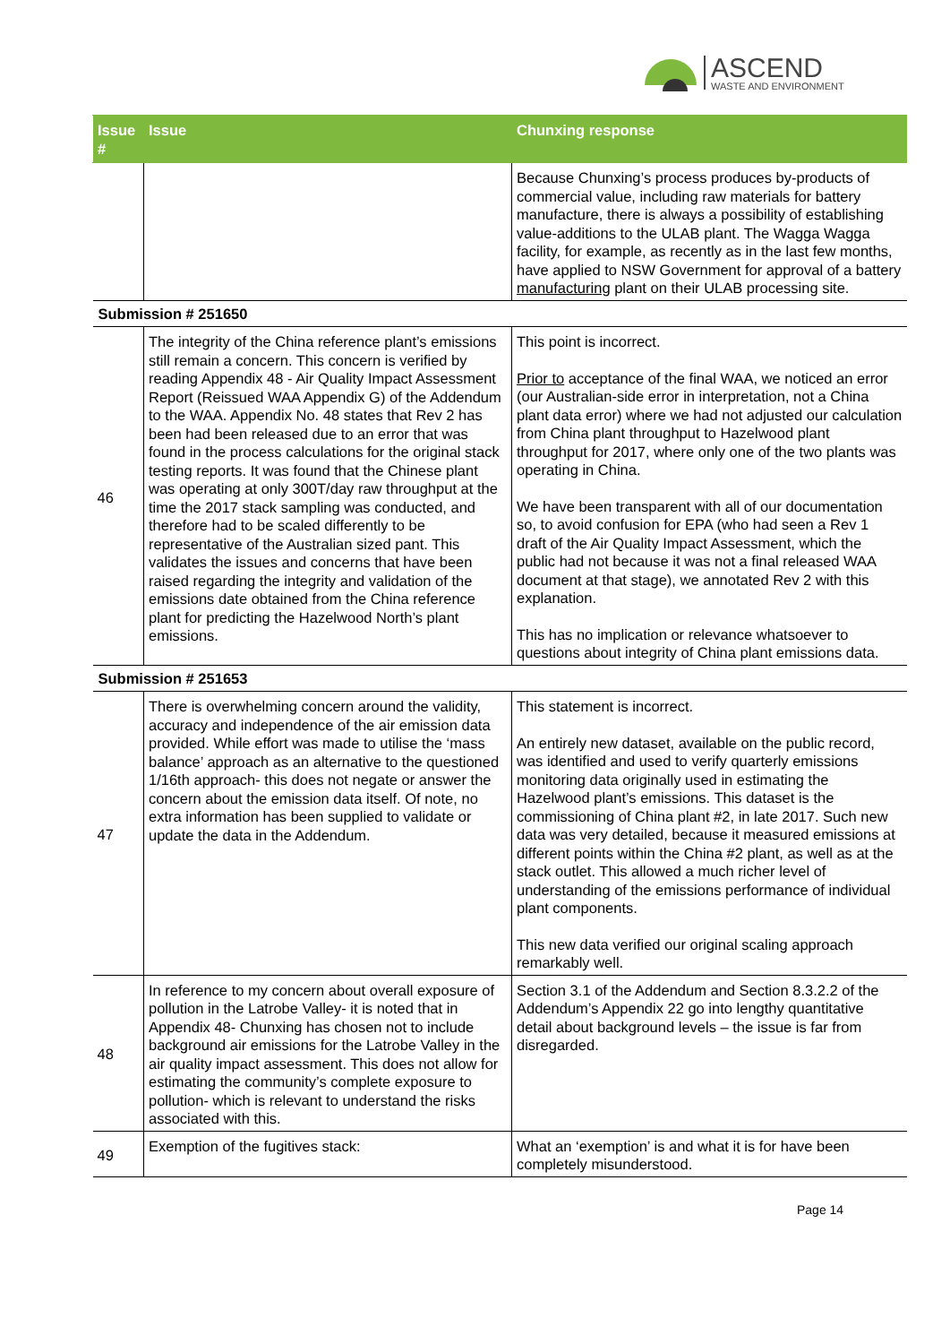ASCEND
WASTE AND ENVIRONMENT
| Issue # | Issue | Chunxing response |
| --- | --- | --- |
| | | Because Chunxing’s process produces by-products of commercial value, including raw materials for battery manufacture, there is always a possibility of establishing value-additions to the ULAB plant. The Wagga Wagga facility, for example, as recently as in the last few months, have applied to NSW Government for approval of a battery manufacturing plant on their ULAB processing site. |
| Submission # 251650 | | |
| 46 | The integrity of the China reference plant’s emissions still remain a concern. This concern is verified by reading Appendix 48 - Air Quality Impact Assessment Report (Reissued WAA Appendix G) of the Addendum to the WAA. Appendix No. 48 states that Rev 2 has been had been released due to an error that was found in the process calculations for the original stack testing reports. It was found that the Chinese plant was operating at only 300T/day raw throughput at the time the 2017 stack sampling was conducted, and therefore had to be scaled differently to be representative of the Australian sized pant. This validates the issues and concerns that have been raised regarding the integrity and validation of the emissions date obtained from the China reference plant for predicting the Hazelwood North’s plant emissions. | This point is incorrect. Prior to acceptance of the final WAA, we noticed an error (our Australian-side error in interpretation, not a China plant data error) where we had not adjusted our calculation from China plant throughput to Hazelwood plant throughput for 2017, where only one of the two plants was operating in China. We have been transparent with all of our documentation so, to avoid confusion for EPA (who had seen a Rev 1 draft of the Air Quality Impact Assessment, which the public had not because it was not a final released WAA document at that stage), we annotated Rev 2 with this explanation. This has no implication or relevance whatsoever to questions about integrity of China plant emissions data. |
| Submission # 251653 | | |
| 47 | There is overwhelming concern around the validity, accuracy and independence of the air emission data provided. While effort was made to utilise the ‘mass balance’ approach as an alternative to the questioned 1/16th approach- this does not negate or answer the concern about the emission data itself. Of note, no extra information has been supplied to validate or update the data in the Addendum. | This statement is incorrect. An entirely new dataset, available on the public record, was identified and used to verify quarterly emissions monitoring data originally used in estimating the Hazelwood plant’s emissions. This dataset is the commissioning of China plant #2, in late 2017. Such new data was very detailed, because it measured emissions at different points within the China #2 plant, as well as at the stack outlet. This allowed a much richer level of understanding of the emissions performance of individual plant components. This new data verified our original scaling approach remarkably well. |
| 48 | In reference to my concern about overall exposure of pollution in the Latrobe Valley- it is noted that in Appendix 48- Chunxing has chosen not to include background air emissions for the Latrobe Valley in the air quality impact assessment. This does not allow for estimating the community’s complete exposure to pollution- which is relevant to understand the risks associated with this. | Section 3.1 of the Addendum and Section 8.3.2.2 of the Addendum’s Appendix 22 go into lengthy quantitative detail about background levels – the issue is far from disregarded. |
| 49 | Exemption of the fugitives stack: | What an ‘exemption’ is and what it is for have been completely misunderstood. |
Page 14